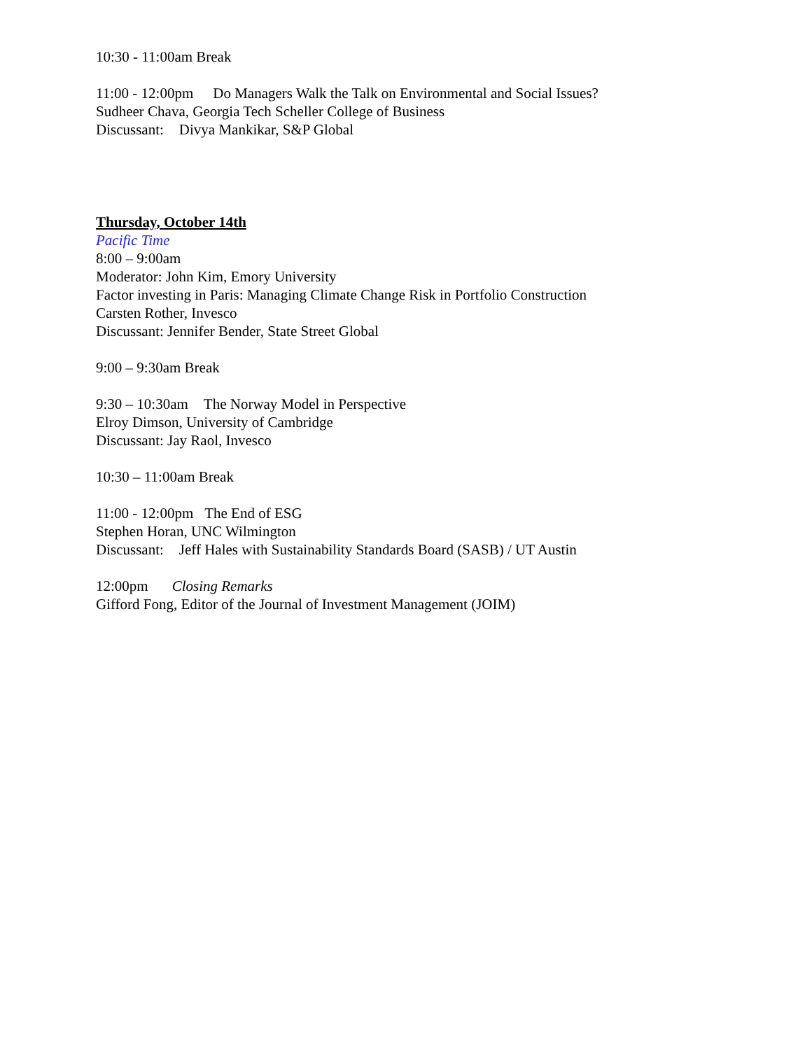10:30 - 11:00am Break
11:00 - 12:00pm Do Managers Walk the Talk on Environmental and Social Issues?
Sudheer Chava, Georgia Tech Scheller College of Business
Discussant: Divya Mankikar, S&P Global
Thursday, October 14th
Pacific Time
8:00 – 9:00am
Moderator: John Kim, Emory University
Factor investing in Paris: Managing Climate Change Risk in Portfolio Construction
Carsten Rother, Invesco
Discussant: Jennifer Bender, State Street Global
9:00 – 9:30am Break
9:30 – 10:30am The Norway Model in Perspective
Elroy Dimson, University of Cambridge
Discussant: Jay Raol, Invesco
10:30 – 11:00am Break
11:00 - 12:00pm The End of ESG
Stephen Horan, UNC Wilmington
Discussant: Jeff Hales with Sustainability Standards Board (SASB) / UT Austin
12:00pm Closing Remarks
Gifford Fong, Editor of the Journal of Investment Management (JOIM)